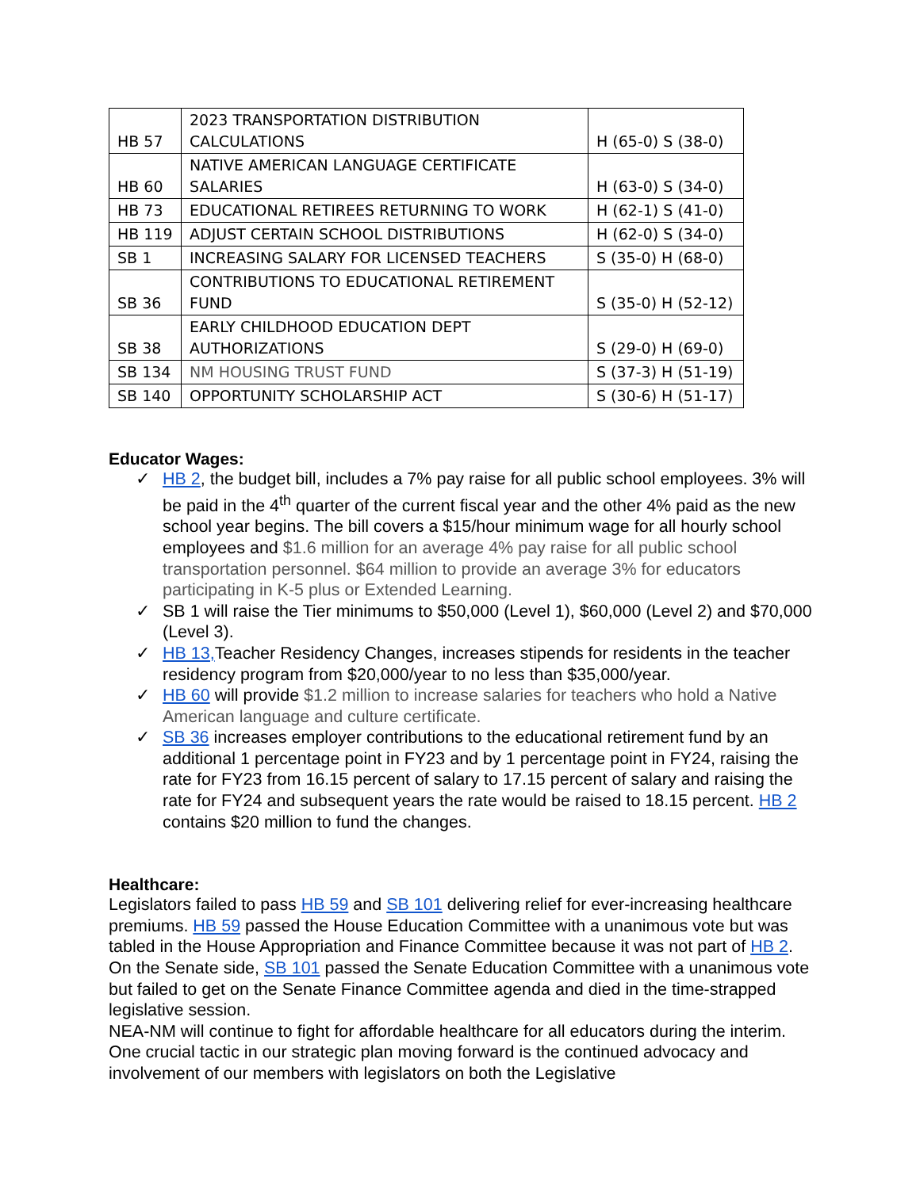| HB 57 | 2023 TRANSPORTATION DISTRIBUTION CALCULATIONS | H (65-0) S (38-0) |
| HB 60 | NATIVE AMERICAN LANGUAGE CERTIFICATE SALARIES | H (63-0) S (34-0) |
| HB 73 | EDUCATIONAL RETIREES RETURNING TO WORK | H (62-1) S (41-0) |
| HB 119 | ADJUST CERTAIN SCHOOL DISTRIBUTIONS | H (62-0) S (34-0) |
| SB 1 | INCREASING SALARY FOR LICENSED TEACHERS | S (35-0) H (68-0) |
| SB 36 | CONTRIBUTIONS TO EDUCATIONAL RETIREMENT FUND | S (35-0) H (52-12) |
| SB 38 | EARLY CHILDHOOD EDUCATION DEPT AUTHORIZATIONS | S (29-0) H (69-0) |
| SB 134 | NM HOUSING TRUST FUND | S (37-3) H (51-19) |
| SB 140 | OPPORTUNITY SCHOLARSHIP ACT | S (30-6) H (51-17) |
Educator Wages:
✓ HB 2, the budget bill, includes a 7% pay raise for all public school employees. 3% will be paid in the 4<sup>th</sup> quarter of the current fiscal year and the other 4% paid as the new school year begins. The bill covers a $15/hour minimum wage for all hourly school employees and $1.6 million for an average 4% pay raise for all public school transportation personnel. $64 million to provide an average 3% for educators participating in K-5 plus or Extended Learning.
✓ SB 1 will raise the Tier minimums to $50,000 (Level 1), $60,000 (Level 2) and $70,000 (Level 3).
✓ HB 13, Teacher Residency Changes, increases stipends for residents in the teacher residency program from $20,000/year to no less than $35,000/year.
✓ HB 60 will provide $1.2 million to increase salaries for teachers who hold a Native American language and culture certificate.
✓ SB 36 increases employer contributions to the educational retirement fund by an additional 1 percentage point in FY23 and by 1 percentage point in FY24, raising the rate for FY23 from 16.15 percent of salary to 17.15 percent of salary and raising the rate for FY24 and subsequent years the rate would be raised to 18.15 percent. HB 2 contains $20 million to fund the changes.
Healthcare:
Legislators failed to pass HB 59 and SB 101 delivering relief for ever-increasing healthcare premiums. HB 59 passed the House Education Committee with a unanimous vote but was tabled in the House Appropriation and Finance Committee because it was not part of HB 2. On the Senate side, SB 101 passed the Senate Education Committee with a unanimous vote but failed to get on the Senate Finance Committee agenda and died in the time-strapped legislative session.
NEA-NM will continue to fight for affordable healthcare for all educators during the interim. One crucial tactic in our strategic plan moving forward is the continued advocacy and involvement of our members with legislators on both the Legislative